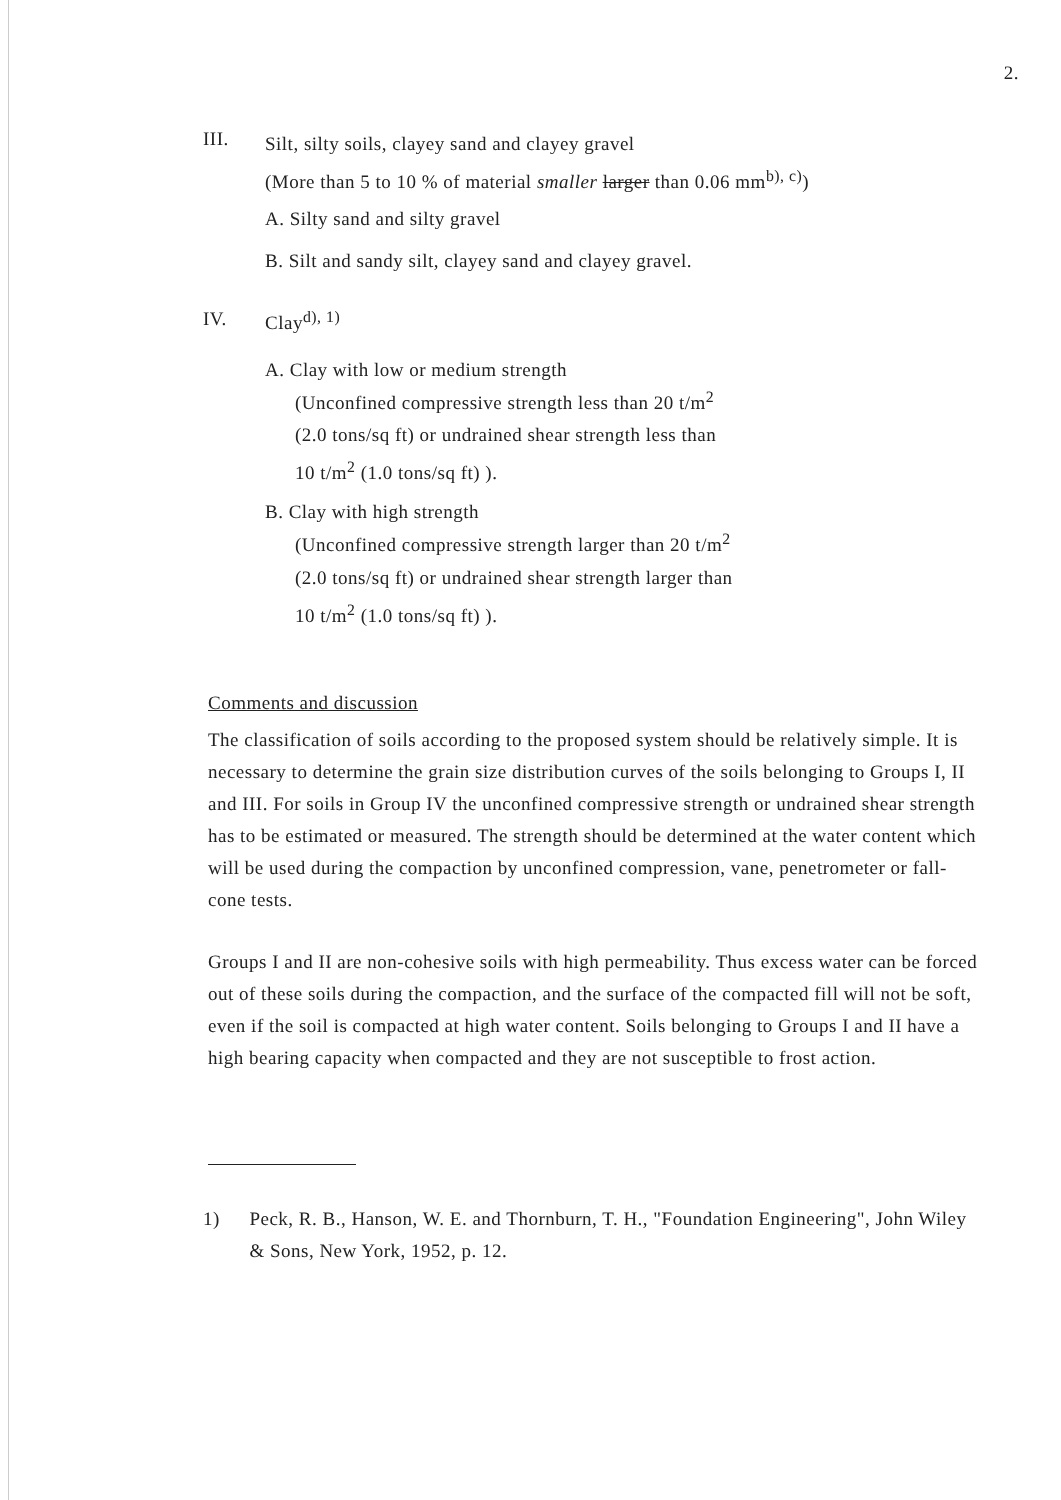2.
III.
Silt, silty soils, clayey sand and clayey gravel
(More than 5 to 10 % of material smaller larger than 0.06 mm<sup>b), c)</sup>)
A. Silty sand and silty gravel
B. Silt and sandy silt, clayey sand and clayey gravel.
IV. Clay<sup>d), 1)</sup>
A. Clay with low or medium strength
(Unconfined compressive strength less than 20 t/m<sup>2</sup>
(2.0 tons/sq ft) or undrained shear strength less than
10 t/m<sup>2</sup> (1.0 tons/sq ft) ).
B. Clay with high strength
(Unconfined compressive strength larger than 20 t/m<sup>2</sup>
(2.0 tons/sq ft) or undrained shear strength larger than
10 t/m<sup>2</sup> (1.0 tons/sq ft) ).
Comments and discussion
The classification of soils according to the proposed system should be relatively simple. It is necessary to determine the grain size distribution curves of the soils belonging to Groups I, II and III. For soils in Group IV the unconfined compressive strength or undrained shear strength has to be estimated or measured. The strength should be determined at the water content which will be used during the compaction by unconfined compression, vane, penetrometer or fall-cone tests.
Groups I and II are non-cohesive soils with high permeability. Thus excess water can be forced out of these soils during the compaction, and the surface of the compacted fill will not be soft, even if the soil is compacted at high water content. Soils belonging to Groups I and II have a high bearing capacity when compacted and they are not susceptible to frost action.
1) Peck, R. B., Hanson, W. E. and Thornburn, T. H., "Foundation Engineering", John Wiley & Sons, New York, 1952, p. 12.